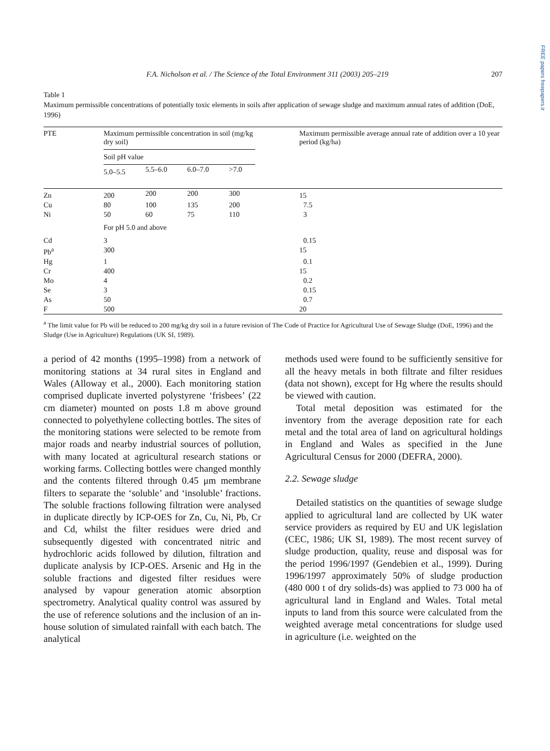FREE papers freepapers.ir
F.A. Nicholson et al. / The Science of the Total Environment 311 (2003) 205–219 207
Table 1
Maximum permissible concentrations of potentially toxic elements in soils after application of sewage sludge and maximum annual rates of addition (DoE, 1996)
| PTE | Maximum permissible concentration in soil (mg/kg dry soil) | | | | Maximum permissible average annual rate of addition over a 10 year period (kg/ha) |
| --- | --- | --- | --- | --- | --- |
| | Soil pH value | | | | |
| | 5.0–5.5 | 5.5–6.0 | 6.0–7.0 | >7.0 | |
| Zn | 200 | 200 | 200 | 300 | 15 |
| Cu | 80 | 100 | 135 | 200 | 7.5 |
| Ni | 50 | 60 | 75 | 110 | 3 |
| | For pH 5.0 and above | | | | |
| Cd | 3 | | | | 0.15 |
| Pb<sup>a</sup> | 300 | | | | 15 |
| Hg | 1 | | | | 0.1 |
| Cr | 400 | | | | 15 |
| Mo | 4 | | | | 0.2 |
| Se | 3 | | | | 0.15 |
| As | 50 | | | | 0.7 |
| F | 500 | | | | 20 |
<sup>a</sup> The limit value for Pb will be reduced to 200 mg/kg dry soil in a future revision of The Code of Practice for Agricultural Use of Sewage Sludge (DoE, 1996) and the Sludge (Use in Agriculture) Regulations (UK SI, 1989).
a period of 42 months (1995–1998) from a network of monitoring stations at 34 rural sites in England and Wales (Alloway et al., 2000). Each monitoring station comprised duplicate inverted polystyrene ‘frisbees’ (22 cm diameter) mounted on posts 1.8 m above ground connected to polyethylene collecting bottles. The sites of the monitoring stations were selected to be remote from major roads and nearby industrial sources of pollution, with many located at agricultural research stations or working farms. Collecting bottles were changed monthly and the contents filtered through 0.45 μm membrane filters to separate the ‘soluble’ and ‘insoluble’ fractions. The soluble fractions following filtration were analysed in duplicate directly by ICP-OES for Zn, Cu, Ni, Pb, Cr and Cd, whilst the filter residues were dried and subsequently digested with concentrated nitric and hydrochloric acids followed by dilution, filtration and duplicate analysis by ICP-OES. Arsenic and Hg in the soluble fractions and digested filter residues were analysed by vapour generation atomic absorption spectrometry. Analytical quality control was assured by the use of reference solutions and the inclusion of an in-house solution of simulated rainfall with each batch. The analytical
methods used were found to be sufficiently sensitive for all the heavy metals in both filtrate and filter residues (data not shown), except for Hg where the results should be viewed with caution.
Total metal deposition was estimated for the inventory from the average deposition rate for each metal and the total area of land on agricultural holdings in England and Wales as specified in the June Agricultural Census for 2000 (DEFRA, 2000).
2.2. Sewage sludge
Detailed statistics on the quantities of sewage sludge applied to agricultural land are collected by UK water service providers as required by EU and UK legislation (CEC, 1986; UK SI, 1989). The most recent survey of sludge production, quality, reuse and disposal was for the period 1996/1997 (Gendebien et al., 1999). During 1996/1997 approximately 50% of sludge production (480 000 t of dry solids-ds) was applied to 73 000 ha of agricultural land in England and Wales. Total metal inputs to land from this source were calculated from the weighted average metal concentrations for sludge used in agriculture (i.e. weighted on the